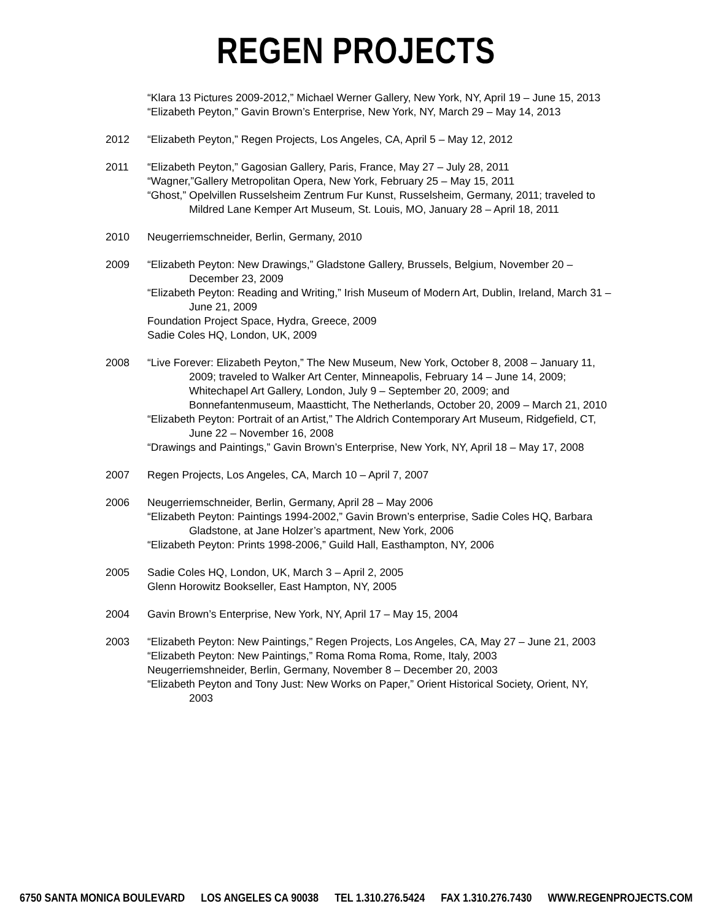REGEN PROJECTS
“Klara 13 Pictures 2009-2012,” Michael Werner Gallery, New York, NY, April 19 – June 15, 2013
“Elizabeth Peyton,” Gavin Brown’s Enterprise, New York, NY, March 29 – May 14, 2013
2012 “Elizabeth Peyton,” Regen Projects, Los Angeles, CA, April 5 – May 12, 2012
2011 “Elizabeth Peyton,” Gagosian Gallery, Paris, France, May 27 – July 28, 2011
“Wagner,”Gallery Metropolitan Opera, New York, February 25 – May 15, 2011
“Ghost,” Opelvillen Russelsheim Zentrum Fur Kunst, Russelsheim, Germany, 2011; traveled to Mildred Lane Kemper Art Museum, St. Louis, MO, January 28 – April 18, 2011
2010 Neugerriemschneider, Berlin, Germany, 2010
2009 “Elizabeth Peyton: New Drawings,” Gladstone Gallery, Brussels, Belgium, November 20 – December 23, 2009
“Elizabeth Peyton: Reading and Writing,” Irish Museum of Modern Art, Dublin, Ireland, March 31 – June 21, 2009
Foundation Project Space, Hydra, Greece, 2009
Sadie Coles HQ, London, UK, 2009
2008 “Live Forever: Elizabeth Peyton,” The New Museum, New York, October 8, 2008 – January 11, 2009; traveled to Walker Art Center, Minneapolis, February 14 – June 14, 2009; Whitechapel Art Gallery, London, July 9 – September 20, 2009; and Bonnefantenmuseum, Maastticht, The Netherlands, October 20, 2009 – March 21, 2010
“Elizabeth Peyton: Portrait of an Artist,” The Aldrich Contemporary Art Museum, Ridgefield, CT, June 22 – November 16, 2008
“Drawings and Paintings,” Gavin Brown’s Enterprise, New York, NY, April 18 – May 17, 2008
2007 Regen Projects, Los Angeles, CA, March 10 – April 7, 2007
2006 Neugerriemschneider, Berlin, Germany, April 28 – May 2006
“Elizabeth Peyton: Paintings 1994-2002,” Gavin Brown’s enterprise, Sadie Coles HQ, Barbara Gladstone, at Jane Holzer’s apartment, New York, 2006
“Elizabeth Peyton: Prints 1998-2006,” Guild Hall, Easthampton, NY, 2006
2005 Sadie Coles HQ, London, UK, March 3 – April 2, 2005
Glenn Horowitz Bookseller, East Hampton, NY, 2005
2004 Gavin Brown’s Enterprise, New York, NY, April 17 – May 15, 2004
2003 “Elizabeth Peyton: New Paintings,” Regen Projects, Los Angeles, CA, May 27 – June 21, 2003
“Elizabeth Peyton: New Paintings,” Roma Roma Roma, Rome, Italy, 2003
Neugerriemshneider, Berlin, Germany, November 8 – December 20, 2003
“Elizabeth Peyton and Tony Just: New Works on Paper,” Orient Historical Society, Orient, NY, 2003
6750 SANTA MONICA BOULEVARD LOS ANGELES CA 90038 TEL 1.310.276.5424 FAX 1.310.276.7430 WWW.REGENPROJECTS.COM